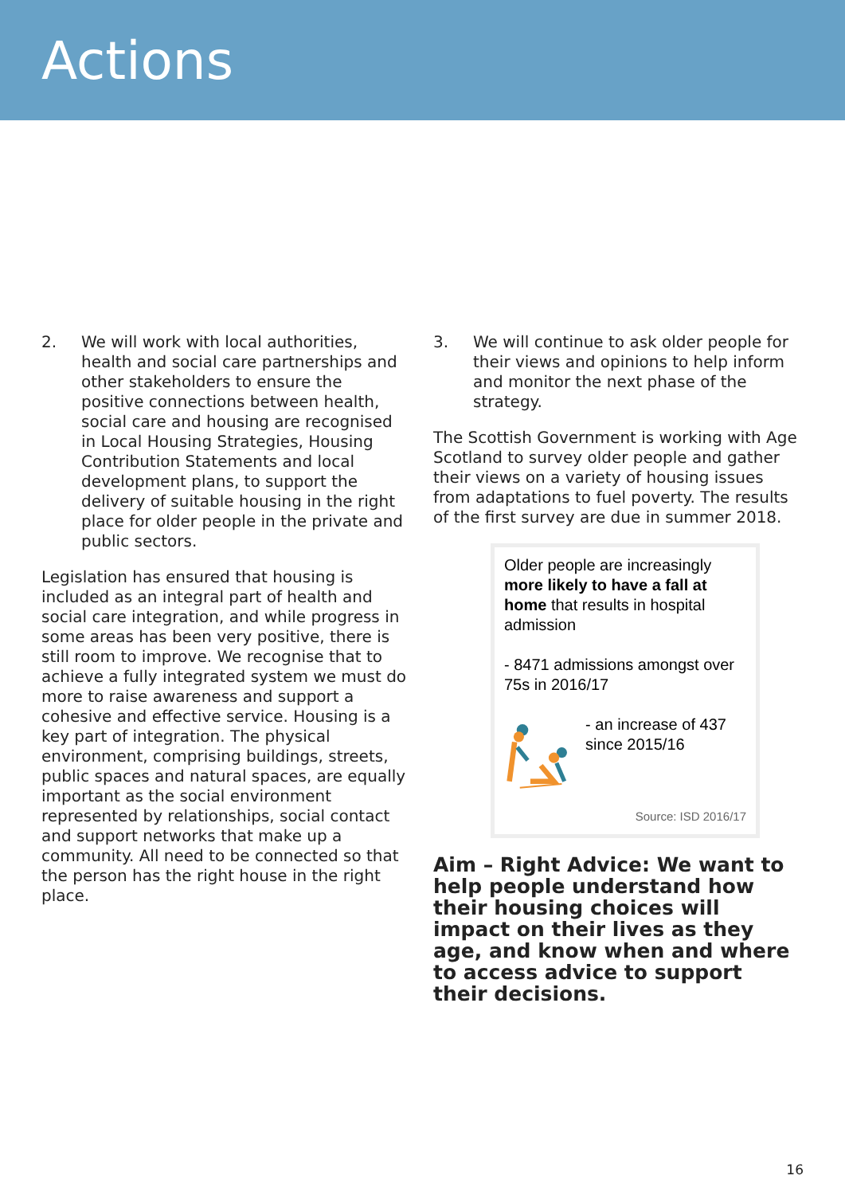Actions
2. We will work with local authorities, health and social care partnerships and other stakeholders to ensure the positive connections between health, social care and housing are recognised in Local Housing Strategies, Housing Contribution Statements and local development plans, to support the delivery of suitable housing in the right place for older people in the private and public sectors.
Legislation has ensured that housing is included as an integral part of health and social care integration, and while progress in some areas has been very positive, there is still room to improve. We recognise that to achieve a fully integrated system we must do more to raise awareness and support a cohesive and effective service. Housing is a key part of integration. The physical environment, comprising buildings, streets, public spaces and natural spaces, are equally important as the social environment represented by relationships, social contact and support networks that make up a community. All need to be connected so that the person has the right house in the right place.
3. We will continue to ask older people for their views and opinions to help inform and monitor the next phase of the strategy.
The Scottish Government is working with Age Scotland to survey older people and gather their views on a variety of housing issues from adaptations to fuel poverty. The results of the first survey are due in summer 2018.
Older people are increasingly more likely to have a fall at home that results in hospital admission
- 8471 admissions amongst over 75s in 2016/17
- an increase of 437 since 2015/16
Source: ISD 2016/17
Aim – Right Advice: We want to help people understand how their housing choices will impact on their lives as they age, and know when and where to access advice to support their decisions.
16